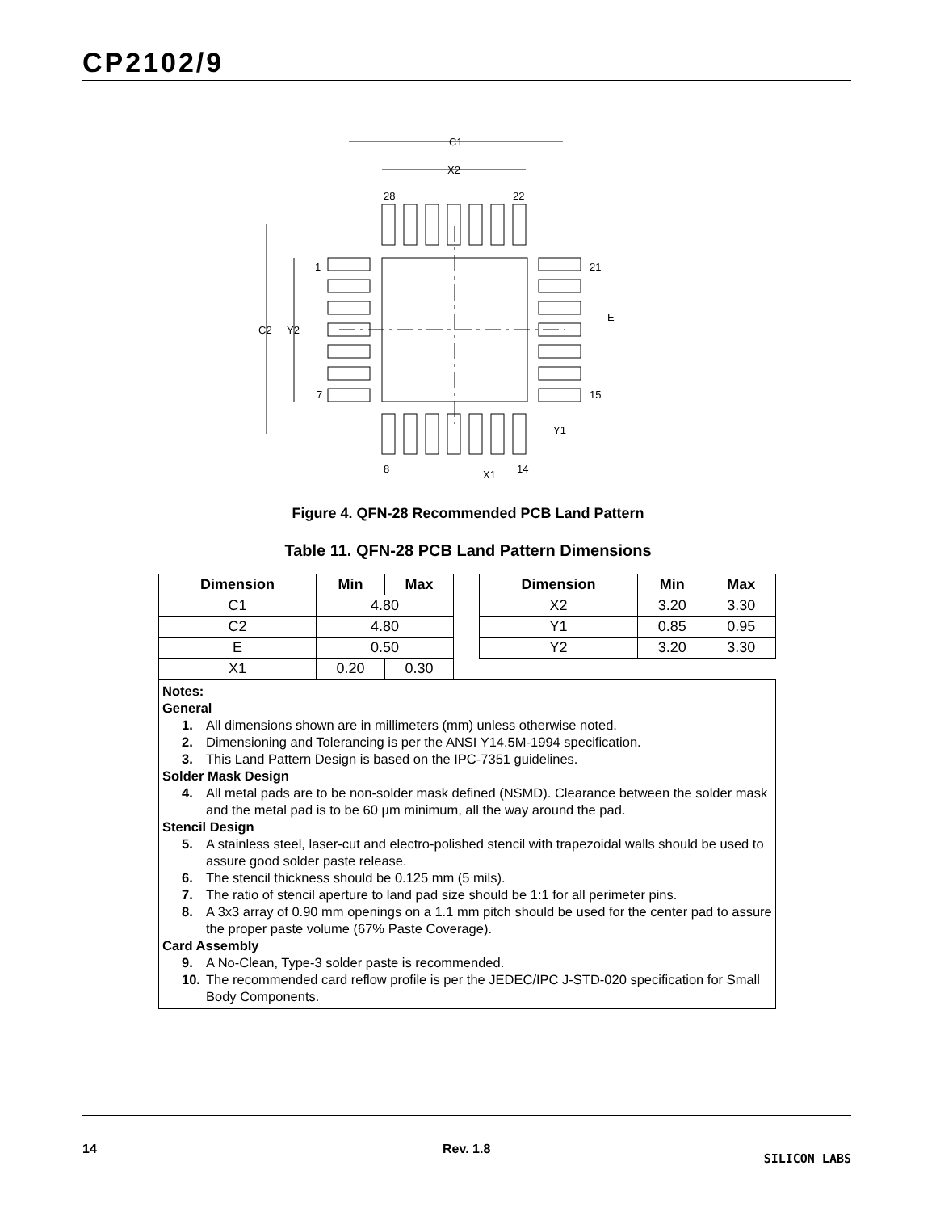CP2102/9
C1
X2
28
22
1
7
21
15
8
14
C2
Y2
E
Y1
X1
Figure 4. QFN-28 Recommended PCB Land Pattern
Table 11. QFN-28 PCB Land Pattern Dimensions
| Dimension | Min | Max |
| --- | --- | --- |
| C1 | 4.80 | |
| C2 | 4.80 | |
| E | 0.50 | |
| X1 | 0.20 | 0.30 |
| Dimension | Min | Max |
| --- | --- | --- |
| X2 | 3.20 | 3.30 |
| Y1 | 0.85 | 0.95 |
| Y2 | 3.20 | 3.30 |
Notes:
General
1. All dimensions shown are in millimeters (mm) unless otherwise noted.
2. Dimensioning and Tolerancing is per the ANSI Y14.5M-1994 specification.
3. This Land Pattern Design is based on the IPC-7351 guidelines.
Solder Mask Design
4. All metal pads are to be non-solder mask defined (NSMD). Clearance between the solder mask and the metal pad is to be 60 µm minimum, all the way around the pad.
Stencil Design
5. A stainless steel, laser-cut and electro-polished stencil with trapezoidal walls should be used to assure good solder paste release.
6. The stencil thickness should be 0.125 mm (5 mils).
7. The ratio of stencil aperture to land pad size should be 1:1 for all perimeter pins.
8. A 3x3 array of 0.90 mm openings on a 1.1 mm pitch should be used for the center pad to assure the proper paste volume (67% Paste Coverage).
Card Assembly
9. A No-Clean, Type-3 solder paste is recommended.
10. The recommended card reflow profile is per the JEDEC/IPC J-STD-020 specification for Small Body Components.
14 Rev. 1.8 SILICON LABS